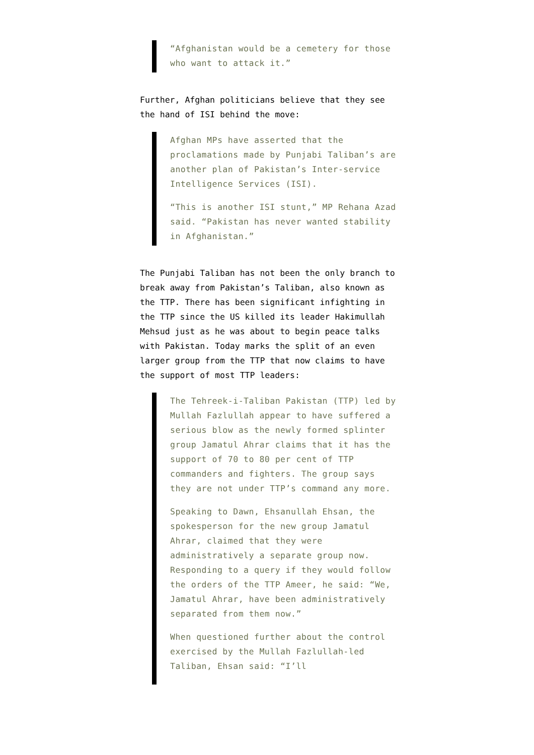“Afghanistan would be a cemetery for those who want to attack it.”
Further, Afghan politicians believe that they see the hand of ISI behind the move:
Afghan MPs have asserted that the proclamations made by Punjabi Taliban’s are another plan of Pakistan’s Inter-service Intelligence Services (ISI).
“This is another ISI stunt,” MP Rehana Azad said. “Pakistan has never wanted stability in Afghanistan.”
The Punjabi Taliban has not been the only branch to break away from Pakistan’s Taliban, also known as the TTP. There has been significant infighting in the TTP since the US killed its leader Hakimullah Mehsud just as he was about to begin peace talks with Pakistan. Today marks the split of an even larger group from the TTP that now claims to have the support of most TTP leaders:
The Tehreek-i-Taliban Pakistan (TTP) led by Mullah Fazlullah appear to have suffered a serious blow as the newly formed splinter group Jamatul Ahrar claims that it has the support of 70 to 80 per cent of TTP commanders and fighters. The group says they are not under TTP’s command any more.
Speaking to Dawn, Ehsanullah Ehsan, the spokesperson for the new group Jamatul Ahrar, claimed that they were administratively a separate group now. Responding to a query if they would follow the orders of the TTP Ameer, he said: “We, Jamatul Ahrar, have been administratively separated from them now.”
When questioned further about the control exercised by the Mullah Fazlullah-led Taliban, Ehsan said: “I’ll